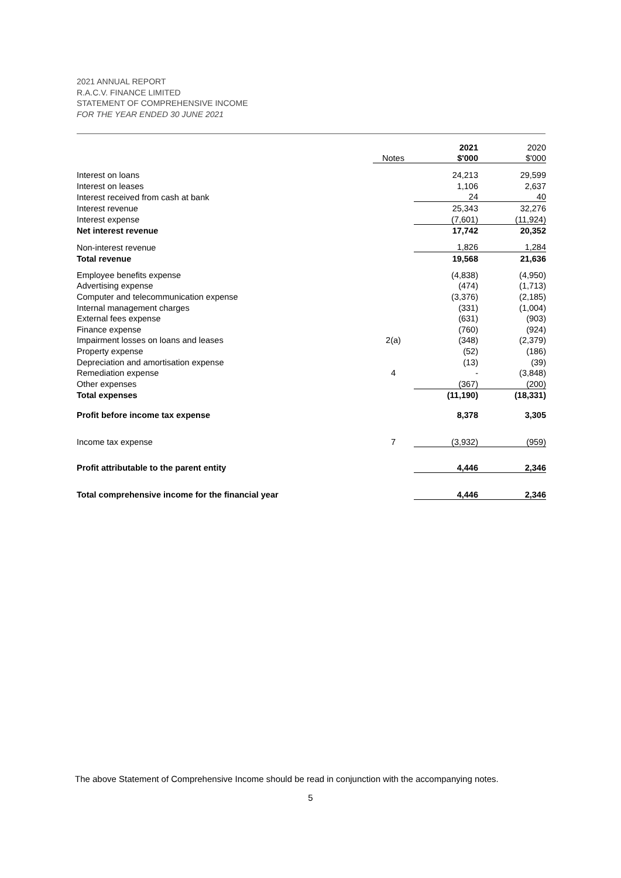2021 ANNUAL REPORT
R.A.C.V. FINANCE LIMITED
STATEMENT OF COMPREHENSIVE INCOME
FOR THE YEAR ENDED 30 JUNE 2021
| | | 2021 | 2020 |
| | Notes | $'000 | $'000 |
| Interest on loans | | 24,213 | 29,599 |
| Interest on leases | | 1,106 | 2,637 |
| Interest received from cash at bank | | 24 | 40 |
| Interest revenue | | 25,343 | 32,276 |
| Interest expense | | (7,601) | (11,924) |
| Net interest revenue | | 17,742 | 20,352 |
| Non-interest revenue | | 1,826 | 1,284 |
| Total revenue | | 19,568 | 21,636 |
| Employee benefits expense | | (4,838) | (4,950) |
| Advertising expense | | (474) | (1,713) |
| Computer and telecommunication expense | | (3,376) | (2,185) |
| Internal management charges | | (331) | (1,004) |
| External fees expense | | (631) | (903) |
| Finance expense | | (760) | (924) |
| Impairment losses on loans and leases | 2(a) | (348) | (2,379) |
| Property expense | | (52) | (186) |
| Depreciation and amortisation expense | | (13) | (39) |
| Remediation expense | 4 | - | (3,848) |
| Other expenses | | (367) | (200) |
| Total expenses | | (11,190) | (18,331) |
| Profit before income tax expense | | 8,378 | 3,305 |
| Income tax expense | 7 | (3,932) | (959) |
| Profit attributable to the parent entity | | 4,446 | 2,346 |
| Total comprehensive income for the financial year | | 4,446 | 2,346 |
The above Statement of Comprehensive Income should be read in conjunction with the accompanying notes.
5